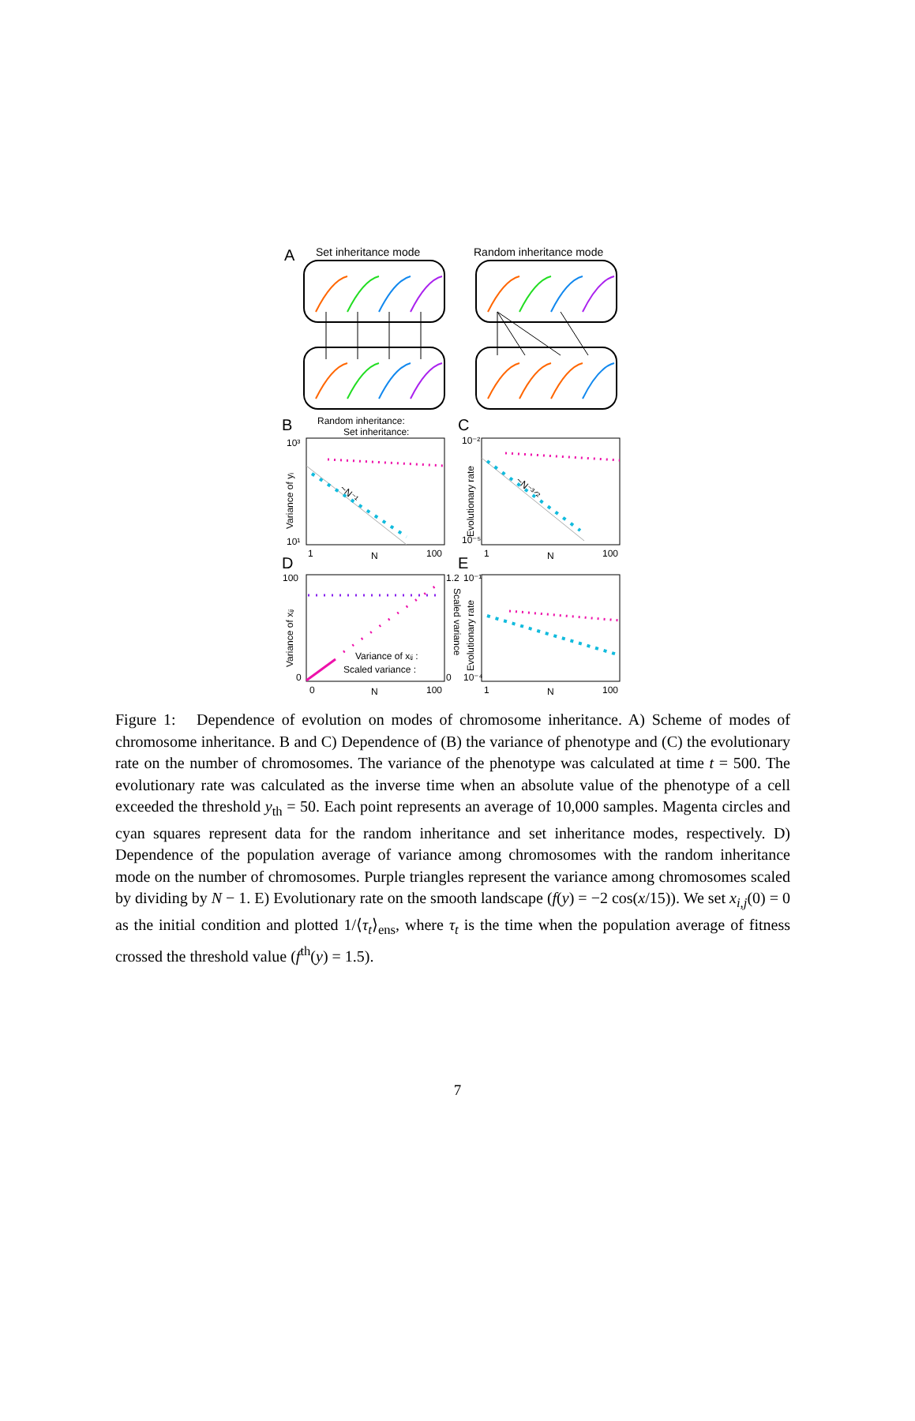A
Set inheritance mode
Random inheritance mode
B
C
Random inheritance:
Set inheritance:
10³
10¹
1
N
100
Variance of yᵢ
~N⁻¹
10⁻²
10⁻⁵
1
N
100
Evolutionary rate
~N⁻³ᐟ²
D
E
100
0
0
N
100
1.2
0
Variance of xᵢⱼ
Scaled variance
Variance of xᵢⱼ :
Scaled variance :
10⁻¹
10⁻⁴
1
N
100
Evolutionary rate
Figure 1: Dependence of evolution on modes of chromosome inheritance. A) Scheme of modes of chromosome inheritance. B and C) Dependence of (B) the variance of phenotype and (C) the evolutionary rate on the number of chromosomes. The variance of the phenotype was calculated at time t = 500. The evolutionary rate was calculated as the inverse time when an absolute value of the phenotype of a cell exceeded the threshold y<sub>th</sub> = 50. Each point represents an average of 10,000 samples. Magenta circles and cyan squares represent data for the random inheritance and set inheritance modes, respectively. D) Dependence of the population average of variance among chromosomes with the random inheritance mode on the number of chromosomes. Purple triangles represent the variance among chromosomes scaled by dividing by N − 1. E) Evolutionary rate on the smooth landscape (f(y) = −2 cos(x/15)). We set x<sub>i,j</sub>(0) = 0 as the initial condition and plotted 1/⟨τ<sub>t</sub>⟩<sub>ens</sub>, where τ<sub>t</sub> is the time when the population average of fitness crossed the threshold value (f<sup>th</sup>(y) = 1.5).
7